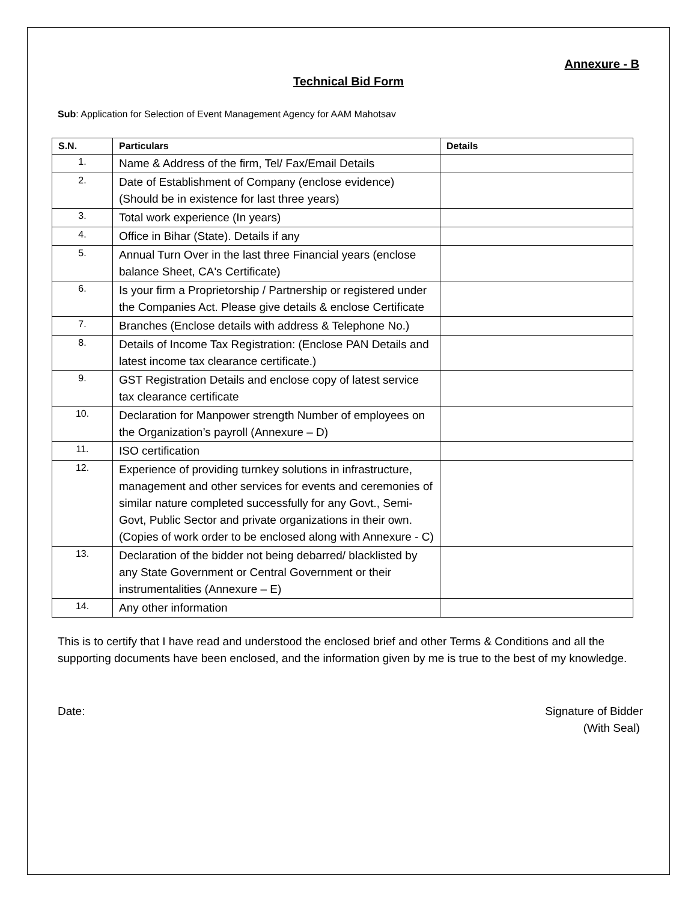Annexure - B
Technical Bid Form
Sub: Application for Selection of Event Management Agency for AAM Mahotsav
| S.N. | Particulars | Details |
| --- | --- | --- |
| 1. | Name & Address of the firm, Tel/ Fax/Email Details | |
| 2. | Date of Establishment of Company (enclose evidence) (Should be in existence for last three years) | |
| 3. | Total work experience (In years) | |
| 4. | Office in Bihar (State). Details if any | |
| 5. | Annual Turn Over in the last three Financial years (enclose balance Sheet, CA's Certificate) | |
| 6. | Is your firm a Proprietorship / Partnership or registered under the Companies Act. Please give details & enclose Certificate | |
| 7. | Branches (Enclose details with address & Telephone No.) | |
| 8. | Details of Income Tax Registration: (Enclose PAN Details and latest income tax clearance certificate.) | |
| 9. | GST Registration Details and enclose copy of latest service tax clearance certificate | |
| 10. | Declaration for Manpower strength Number of employees on the Organization’s payroll (Annexure – D) | |
| 11. | ISO certification | |
| 12. | Experience of providing turnkey solutions in infrastructure, management and other services for events and ceremonies of similar nature completed successfully for any Govt., Semi-Govt, Public Sector and private organizations in their own. (Copies of work order to be enclosed along with Annexure - C) | |
| 13. | Declaration of the bidder not being debarred/ blacklisted by any State Government or Central Government or their instrumentalities (Annexure – E) | |
| 14. | Any other information | |
This is to certify that I have read and understood the enclosed brief and other Terms & Conditions and all the supporting documents have been enclosed, and the information given by me is true to the best of my knowledge.
Date: Signature of Bidder
(With Seal)